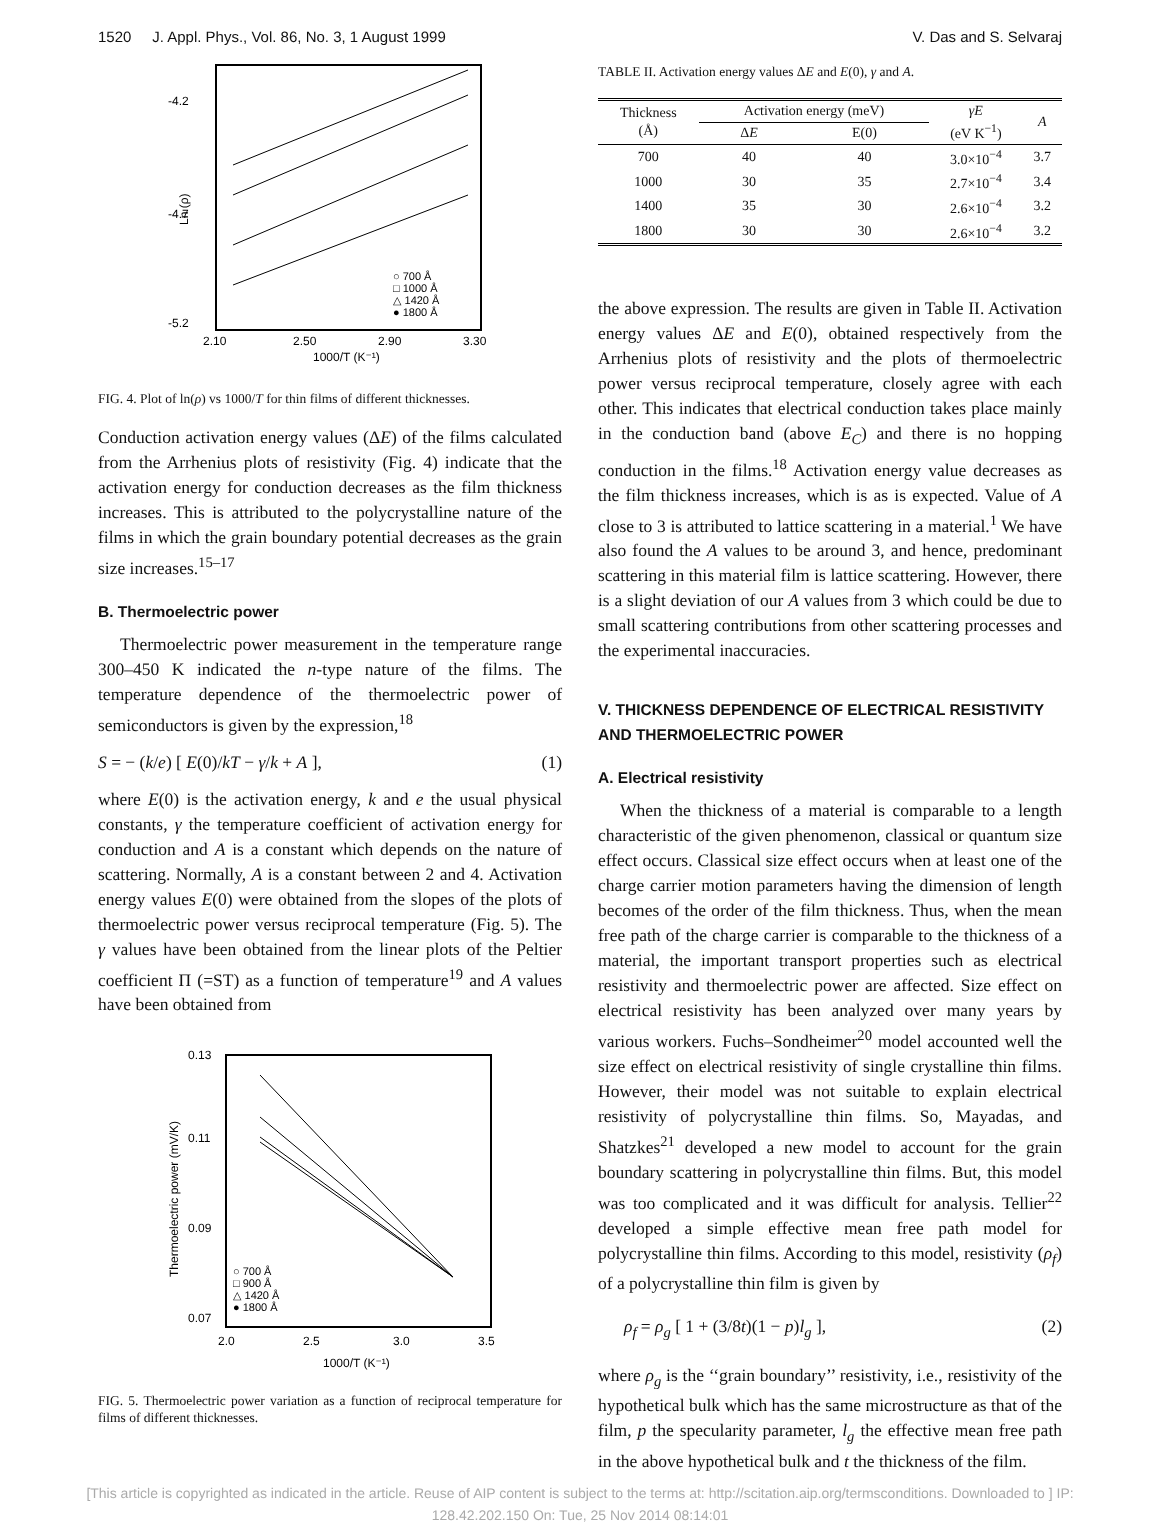1520 J. Appl. Phys., Vol. 86, No. 3, 1 August 1999 V. Das and S. Selvaraj
-4.2
-4.7
-5.2
2.10
2.50
2.90
3.30
1000/T (K⁻¹)
Ln (ρ)
○ 700 Å
□ 1000 Å
△ 1420 Å
● 1800 Å
FIG. 4. Plot of ln(ρ) vs 1000/T for thin films of different thicknesses.
Conduction activation energy values (ΔE) of the films calculated from the Arrhenius plots of resistivity (Fig. 4) indicate that the activation energy for conduction decreases as the film thickness increases. This is attributed to the polycrystalline nature of the films in which the grain boundary potential decreases as the grain size increases.<sup>15–17</sup>
B. Thermoelectric power
Thermoelectric power measurement in the temperature range 300–450 K indicated the n-type nature of the films. The temperature dependence of the thermoelectric power of semiconductors is given by the expression,<sup>18</sup>
S = − (k/e) [ E(0)/kT − γ/k + A ], (1)
where E(0) is the activation energy, k and e the usual physical constants, γ the temperature coefficient of activation energy for conduction and A is a constant which depends on the nature of scattering. Normally, A is a constant between 2 and 4. Activation energy values E(0) were obtained from the slopes of the plots of thermoelectric power versus reciprocal temperature (Fig. 5). The γ values have been obtained from the linear plots of the Peltier coefficient Π (=ST) as a function of temperature<sup>19</sup> and A values have been obtained from
0.13
0.11
0.09
0.07
2.0
2.5
3.0
3.5
1000/T (K⁻¹)
Thermoelectric power (mV/K)
○ 700 Å
□ 900 Å
△ 1420 Å
● 1800 Å
FIG. 5. Thermoelectric power variation as a function of reciprocal temperature for films of different thicknesses.
TABLE II. Activation energy values ΔE and E(0), γ and A.
| Thickness (Å) | Activation energy (meV) | | γE (eV K<sup>−1</sup>) | A |
| --- | --- | --- | --- | --- |
| | Δ E | E(0) | | |
| 700 | 40 | 40 | 3.0×10<sup>−4</sup> | 3.7 |
| 1000 | 30 | 35 | 2.7×10<sup>−4</sup> | 3.4 |
| 1400 | 35 | 30 | 2.6×10<sup>−4</sup> | 3.2 |
| 1800 | 30 | 30 | 2.6×10<sup>−4</sup> | 3.2 |
the above expression. The results are given in Table II. Activation energy values ΔE and E(0), obtained respectively from the Arrhenius plots of resistivity and the plots of thermoelectric power versus reciprocal temperature, closely agree with each other. This indicates that electrical conduction takes place mainly in the conduction band (above E<sub>C</sub>) and there is no hopping conduction in the films.<sup>18</sup> Activation energy value decreases as the film thickness increases, which is as is expected. Value of A close to 3 is attributed to lattice scattering in a material.<sup>1</sup> We have also found the A values to be around 3, and hence, predominant scattering in this material film is lattice scattering. However, there is a slight deviation of our A values from 3 which could be due to small scattering contributions from other scattering processes and the experimental inaccuracies.
V. THICKNESS DEPENDENCE OF ELECTRICAL RESISTIVITY AND THERMOELECTRIC POWER
A. Electrical resistivity
When the thickness of a material is comparable to a length characteristic of the given phenomenon, classical or quantum size effect occurs. Classical size effect occurs when at least one of the charge carrier motion parameters having the dimension of length becomes of the order of the film thickness. Thus, when the mean free path of the charge carrier is comparable to the thickness of a material, the important transport properties such as electrical resistivity and thermoelectric power are affected. Size effect on electrical resistivity has been analyzed over many years by various workers. Fuchs–Sondheimer<sup>20</sup> model accounted well the size effect on electrical resistivity of single crystalline thin films. However, their model was not suitable to explain electrical resistivity of polycrystalline thin films. So, Mayadas, and Shatzkes<sup>21</sup> developed a new model to account for the grain boundary scattering in polycrystalline thin films. But, this model was too complicated and it was difficult for analysis. Tellier<sup>22</sup> developed a simple effective mean free path model for polycrystalline thin films. According to this model, resistivity (ρ<sub>f</sub>) of a polycrystalline thin film is given by
ρ<sub>f</sub> = ρ<sub>g</sub> [ 1 + (3/8t)(1 − p)l<sub>g</sub> ], (2)
where ρ<sub>g</sub> is the ‘‘grain boundary’’ resistivity, i.e., resistivity of the hypothetical bulk which has the same microstructure as that of the film, p the specularity parameter, l<sub>g</sub> the effective mean free path in the above hypothetical bulk and t the thickness of the film.
[This article is copyrighted as indicated in the article. Reuse of AIP content is subject to the terms at: http://scitation.aip.org/termsconditions. Downloaded to ] IP:
128.42.202.150 On: Tue, 25 Nov 2014 08:14:01